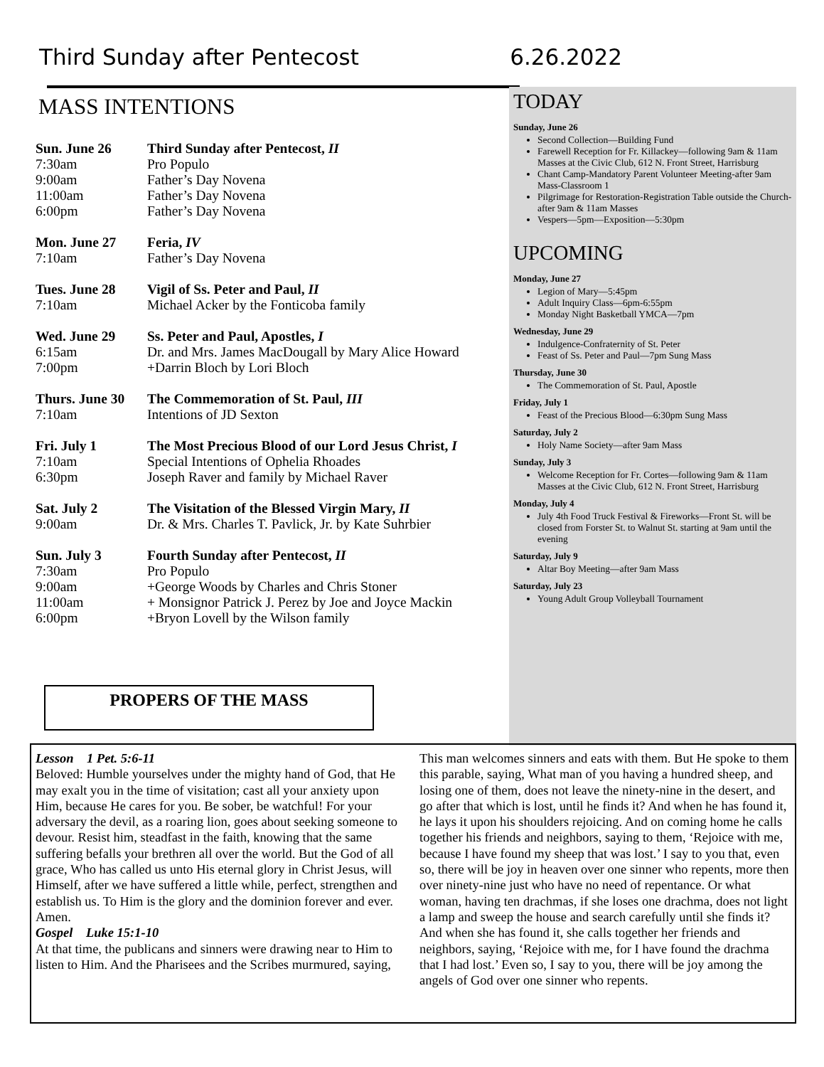Third Sunday after Pentecost 6.26.2022
MASS INTENTIONS
Sun. June 26 Third Sunday after Pentecost, II
7:30am Pro Populo
9:00am Father’s Day Novena
11:00am Father’s Day Novena
6:00pm Father’s Day Novena
Mon. June 27 Feria, IV
7:10am Father’s Day Novena
Tues. June 28 Vigil of Ss. Peter and Paul, II
7:10am Michael Acker by the Fonticoba family
Wed. June 29 Ss. Peter and Paul, Apostles, I
6:15am Dr. and Mrs. James MacDougall by Mary Alice Howard
7:00pm +Darrin Bloch by Lori Bloch
Thurs. June 30 The Commemoration of St. Paul, III
7:10am Intentions of JD Sexton
Fri. July 1 The Most Precious Blood of our Lord Jesus Christ, I
7:10am Special Intentions of Ophelia Rhoades
6:30pm Joseph Raver and family by Michael Raver
Sat. July 2 The Visitation of the Blessed Virgin Mary, II
9:00am Dr. & Mrs. Charles T. Pavlick, Jr. by Kate Suhrbier
Sun. July 3 Fourth Sunday after Pentecost, II
7:30am Pro Populo
9:00am +George Woods by Charles and Chris Stoner
11:00am + Monsignor Patrick J. Perez by Joe and Joyce Mackin
6:00pm +Bryon Lovell by the Wilson family
TODAY
Sunday, June 26
Second Collection—Building Fund
Farewell Reception for Fr. Killackey—following 9am & 11am Masses at the Civic Club, 612 N. Front Street, Harrisburg
Chant Camp-Mandatory Parent Volunteer Meeting-after 9am Mass-Classroom 1
Pilgrimage for Restoration-Registration Table outside the Church-after 9am & 11am Masses
Vespers—5pm—Exposition—5:30pm
UPCOMING
Monday, June 27
Legion of Mary—5:45pm
Adult Inquiry Class—6pm-6:55pm
Monday Night Basketball YMCA—7pm
Wednesday, June 29
Indulgence-Confraternity of St. Peter
Feast of Ss. Peter and Paul—7pm Sung Mass
Thursday, June 30
The Commemoration of St. Paul, Apostle
Friday, July 1
Feast of the Precious Blood—6:30pm Sung Mass
Saturday, July 2
Holy Name Society—after 9am Mass
Sunday, July 3
Welcome Reception for Fr. Cortes—following 9am & 11am Masses at the Civic Club, 612 N. Front Street, Harrisburg
Monday, July 4
July 4th Food Truck Festival & Fireworks—Front St. will be closed from Forster St. to Walnut St. starting at 9am until the evening
Saturday, July 9
Altar Boy Meeting—after 9am Mass
Saturday, July 23
Young Adult Group Volleyball Tournament
PROPERS OF THE MASS
Lesson 1 Pet. 5:6-11
Beloved: Humble yourselves under the mighty hand of God, that He may exalt you in the time of visitation; cast all your anxiety upon Him, because He cares for you. Be sober, be watchful! For your adversary the devil, as a roaring lion, goes about seeking someone to devour. Resist him, steadfast in the faith, knowing that the same suffering befalls your brethren all over the world. But the God of all grace, Who has called us unto His eternal glory in Christ Jesus, will Himself, after we have suffered a little while, perfect, strengthen and establish us. To Him is the glory and the dominion forever and ever. Amen.
Gospel Luke 15:1-10
At that time, the publicans and sinners were drawing near to Him to listen to Him. And the Pharisees and the Scribes murmured, saying,
This man welcomes sinners and eats with them. But He spoke to them this parable, saying, What man of you having a hundred sheep, and losing one of them, does not leave the ninety-nine in the desert, and go after that which is lost, until he finds it? And when he has found it, he lays it upon his shoulders rejoicing. And on coming home he calls together his friends and neighbors, saying to them, ‘Rejoice with me, because I have found my sheep that was lost.’ I say to you that, even so, there will be joy in heaven over one sinner who repents, more then over ninety-nine just who have no need of repentance. Or what woman, having ten drachmas, if she loses one drachma, does not light a lamp and sweep the house and search carefully until she finds it? And when she has found it, she calls together her friends and neighbors, saying, ‘Rejoice with me, for I have found the drachma that I had lost.’ Even so, I say to you, there will be joy among the angels of God over one sinner who repents.